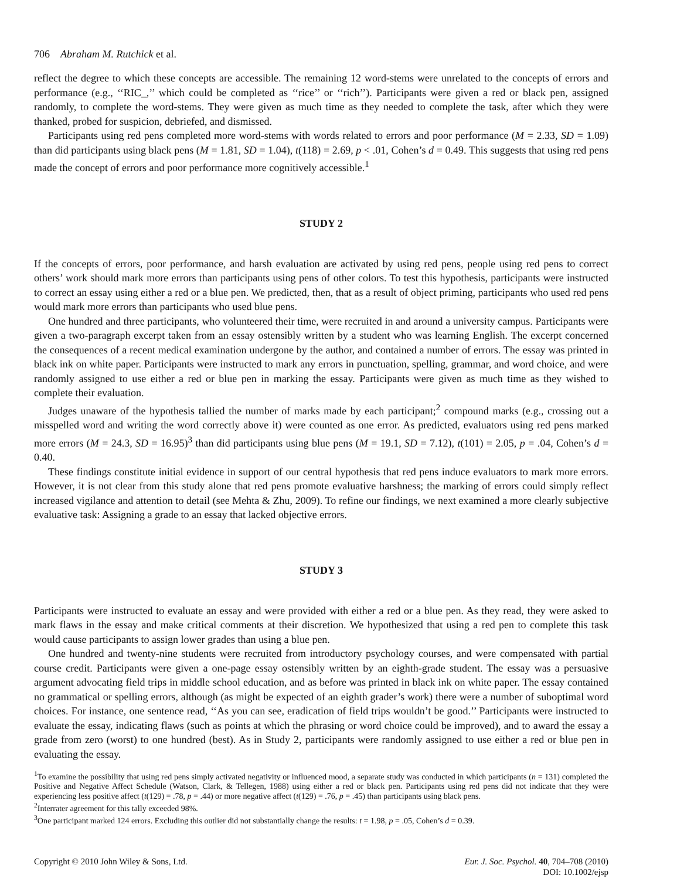706 Abraham M. Rutchick et al.
reflect the degree to which these concepts are accessible. The remaining 12 word-stems were unrelated to the concepts of errors and performance (e.g., ‘‘RIC_,’’ which could be completed as ‘‘rice’’ or ‘‘rich’’). Participants were given a red or black pen, assigned randomly, to complete the word-stems. They were given as much time as they needed to complete the task, after which they were thanked, probed for suspicion, debriefed, and dismissed.
Participants using red pens completed more word-stems with words related to errors and poor performance (M = 2.33, SD = 1.09) than did participants using black pens (M = 1.81, SD = 1.04), t(118) = 2.69, p < .01, Cohen’s d = 0.49. This suggests that using red pens made the concept of errors and poor performance more cognitively accessible.<sup>1</sup>
STUDY 2
If the concepts of errors, poor performance, and harsh evaluation are activated by using red pens, people using red pens to correct others’ work should mark more errors than participants using pens of other colors. To test this hypothesis, participants were instructed to correct an essay using either a red or a blue pen. We predicted, then, that as a result of object priming, participants who used red pens would mark more errors than participants who used blue pens.
One hundred and three participants, who volunteered their time, were recruited in and around a university campus. Participants were given a two-paragraph excerpt taken from an essay ostensibly written by a student who was learning English. The excerpt concerned the consequences of a recent medical examination undergone by the author, and contained a number of errors. The essay was printed in black ink on white paper. Participants were instructed to mark any errors in punctuation, spelling, grammar, and word choice, and were randomly assigned to use either a red or blue pen in marking the essay. Participants were given as much time as they wished to complete their evaluation.
Judges unaware of the hypothesis tallied the number of marks made by each participant;<sup>2</sup> compound marks (e.g., crossing out a misspelled word and writing the word correctly above it) were counted as one error. As predicted, evaluators using red pens marked more errors (M = 24.3, SD = 16.95)<sup>3</sup> than did participants using blue pens (M = 19.1, SD = 7.12), t(101) = 2.05, p = .04, Cohen’s d = 0.40.
These findings constitute initial evidence in support of our central hypothesis that red pens induce evaluators to mark more errors. However, it is not clear from this study alone that red pens promote evaluative harshness; the marking of errors could simply reflect increased vigilance and attention to detail (see Mehta & Zhu, 2009). To refine our findings, we next examined a more clearly subjective evaluative task: Assigning a grade to an essay that lacked objective errors.
STUDY 3
Participants were instructed to evaluate an essay and were provided with either a red or a blue pen. As they read, they were asked to mark flaws in the essay and make critical comments at their discretion. We hypothesized that using a red pen to complete this task would cause participants to assign lower grades than using a blue pen.
One hundred and twenty-nine students were recruited from introductory psychology courses, and were compensated with partial course credit. Participants were given a one-page essay ostensibly written by an eighth-grade student. The essay was a persuasive argument advocating field trips in middle school education, and as before was printed in black ink on white paper. The essay contained no grammatical or spelling errors, although (as might be expected of an eighth grader’s work) there were a number of suboptimal word choices. For instance, one sentence read, ‘‘As you can see, eradication of field trips wouldn’t be good.’’ Participants were instructed to evaluate the essay, indicating flaws (such as points at which the phrasing or word choice could be improved), and to award the essay a grade from zero (worst) to one hundred (best). As in Study 2, participants were randomly assigned to use either a red or blue pen in evaluating the essay.
<sup>1</sup> To examine the possibility that using red pens simply activated negativity or influenced mood, a separate study was conducted in which participants (n = 131) completed the Positive and Negative Affect Schedule (Watson, Clark, & Tellegen, 1988) using either a red or black pen. Participants using red pens did not indicate that they were experiencing less positive affect (t(129) = .78, p = .44) or more negative affect (t(129) = .76, p = .45) than participants using black pens.
<sup>2</sup> Interrater agreement for this tally exceeded 98%.
<sup>3</sup> One participant marked 124 errors. Excluding this outlier did not substantially change the results: t = 1.98, p = .05, Cohen’s d = 0.39.
Copyright © 2010 John Wiley & Sons, Ltd.
Eur. J. Soc. Psychol. 40, 704–708 (2010)
DOI: 10.1002/ejsp